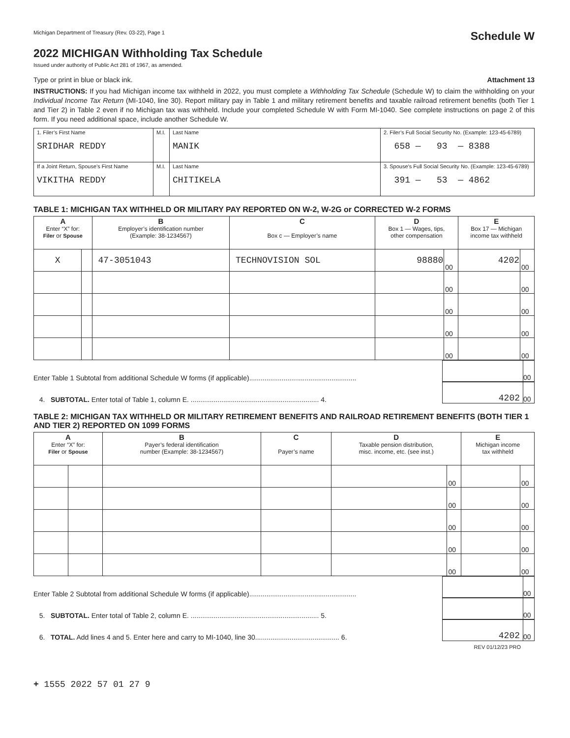Michigan Department of Treasury (Rev. 03-22), Page 1 Schedule W
2022 MICHIGAN Withholding Tax Schedule
Issued under authority of Public Act 281 of 1967, as amended.
Type or print in blue or black ink. Attachment 13
INSTRUCTIONS: If you had Michigan income tax withheld in 2022, you must complete a Withholding Tax Schedule (Schedule W) to claim the withholding on your Individual Income Tax Return (MI-1040, line 30). Report military pay in Table 1 and military retirement benefits and taxable railroad retirement benefits (both Tier 1 and Tier 2) in Table 2 even if no Michigan tax was withheld. Include your completed Schedule W with Form MI-1040. See complete instructions on page 2 of this form. If you need additional space, include another Schedule W.
| 1. Filer’s First Name SRIDHAR REDDY | M.I. | Last Name MANIK | 2. Filer’s Full Social Security No. (Example: 123-45-6789) 658 — 93 — 8388 |
| If a Joint Return, Spouse’s First Name VIKITHA REDDY | M.I. | Last Name CHITIKELA | 3. Spouse’s Full Social Security No. (Example: 123-45-6789) 391 — 53 — 4862 |
TABLE 1: MICHIGAN TAX WITHHELD OR MILITARY PAY REPORTED ON W-2, W-2G or CORRECTED W-2 FORMS
| A Enter “X” for: Filer or Spouse | | B Employer’s identification number (Example: 38-1234567) | C Box c — Employer’s name | D Box 1 — Wages, tips, other compensation | | E Box 17 — Michigan income tax withheld | |
| --- | --- | --- | --- | --- | --- | --- | --- |
| X | | 47-3051043 | TECHNOVISION SOL | 98880 | 00 | 4202 | 00 |
| | | | | | 00 | | 00 |
| | | | | | 00 | | 00 |
| | | | | | 00 | | 00 |
| | | | | | 00 | | 00 |
Enter Table 1 Subtotal from additional Schedule W forms (if applicable)........................................................
00
4. SUBTOTAL. Enter total of Table 1, column E. ................................................................... 4.
4202 00
TABLE 2: MICHIGAN TAX WITHHELD OR MILITARY RETIREMENT BENEFITS AND RAILROAD RETIREMENT BENEFITS (BOTH TIER 1 AND TIER 2) REPORTED ON 1099 FORMS
| A Enter “X” for: Filer or Spouse | | B Payer’s federal identification number (Example: 38-1234567) | C Payer’s name | D Taxable pension distribution, misc. income, etc. (see inst.) | | E Michigan income tax withheld | |
| --- | --- | --- | --- | --- | --- | --- | --- |
| | | | | | 00 | | 00 |
| | | | | | 00 | | 00 |
| | | | | | 00 | | 00 |
| | | | | | 00 | | 00 |
| | | | | | 00 | | 00 |
Enter Table 2 Subtotal from additional Schedule W forms (if applicable)........................................................
00
5. SUBTOTAL. Enter total of Table 2, column E. ................................................................... 5.
00
6. TOTAL. Add lines 4 and 5. Enter here and carry to MI-1040, line 30............................................ 6.
4202 00
REV 01/12/23 PRO
+ 1555 2022 57 01 27 9